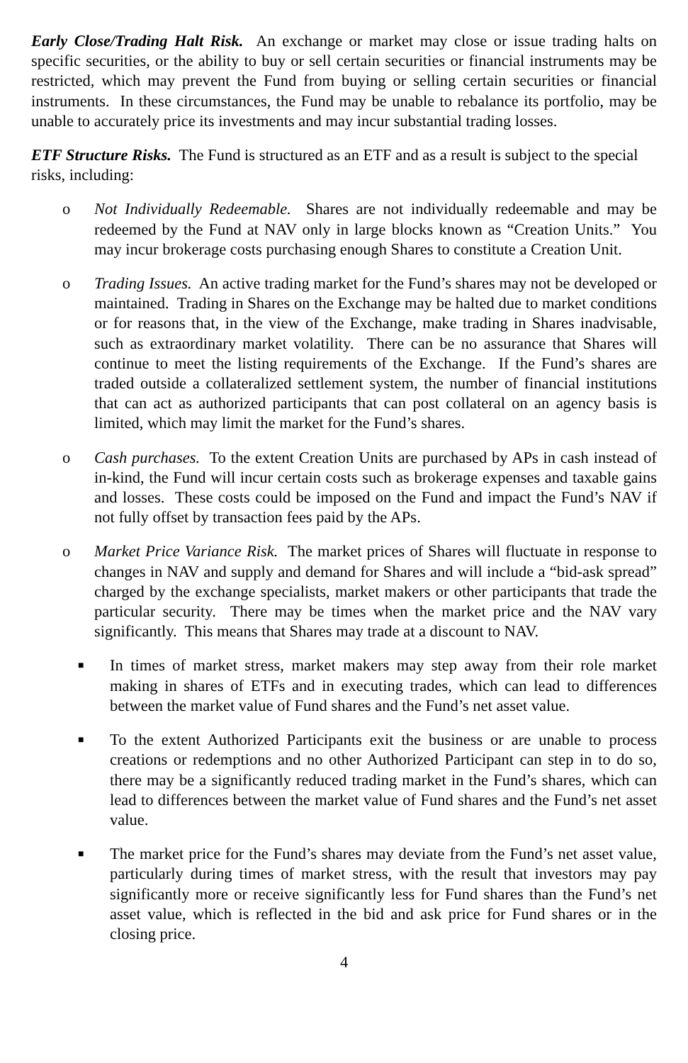Early Close/Trading Halt Risk. An exchange or market may close or issue trading halts on specific securities, or the ability to buy or sell certain securities or financial instruments may be restricted, which may prevent the Fund from buying or selling certain securities or financial instruments. In these circumstances, the Fund may be unable to rebalance its portfolio, may be unable to accurately price its investments and may incur substantial trading losses.
ETF Structure Risks. The Fund is structured as an ETF and as a result is subject to the special risks, including:
o Not Individually Redeemable. Shares are not individually redeemable and may be redeemed by the Fund at NAV only in large blocks known as “Creation Units.” You may incur brokerage costs purchasing enough Shares to constitute a Creation Unit.
o Trading Issues. An active trading market for the Fund’s shares may not be developed or maintained. Trading in Shares on the Exchange may be halted due to market conditions or for reasons that, in the view of the Exchange, make trading in Shares inadvisable, such as extraordinary market volatility. There can be no assurance that Shares will continue to meet the listing requirements of the Exchange. If the Fund’s shares are traded outside a collateralized settlement system, the number of financial institutions that can act as authorized participants that can post collateral on an agency basis is limited, which may limit the market for the Fund’s shares.
o Cash purchases. To the extent Creation Units are purchased by APs in cash instead of in-kind, the Fund will incur certain costs such as brokerage expenses and taxable gains and losses. These costs could be imposed on the Fund and impact the Fund’s NAV if not fully offset by transaction fees paid by the APs.
o Market Price Variance Risk. The market prices of Shares will fluctuate in response to changes in NAV and supply and demand for Shares and will include a “bid-ask spread” charged by the exchange specialists, market makers or other participants that trade the particular security. There may be times when the market price and the NAV vary significantly. This means that Shares may trade at a discount to NAV.
■
In times of market stress, market makers may step away from their role market making in shares of ETFs and in executing trades, which can lead to differences between the market value of Fund shares and the Fund’s net asset value.
■
To the extent Authorized Participants exit the business or are unable to process creations or redemptions and no other Authorized Participant can step in to do so, there may be a significantly reduced trading market in the Fund’s shares, which can lead to differences between the market value of Fund shares and the Fund’s net asset value.
■
The market price for the Fund’s shares may deviate from the Fund’s net asset value, particularly during times of market stress, with the result that investors may pay significantly more or receive significantly less for Fund shares than the Fund’s net asset value, which is reflected in the bid and ask price for Fund shares or in the closing price.
4